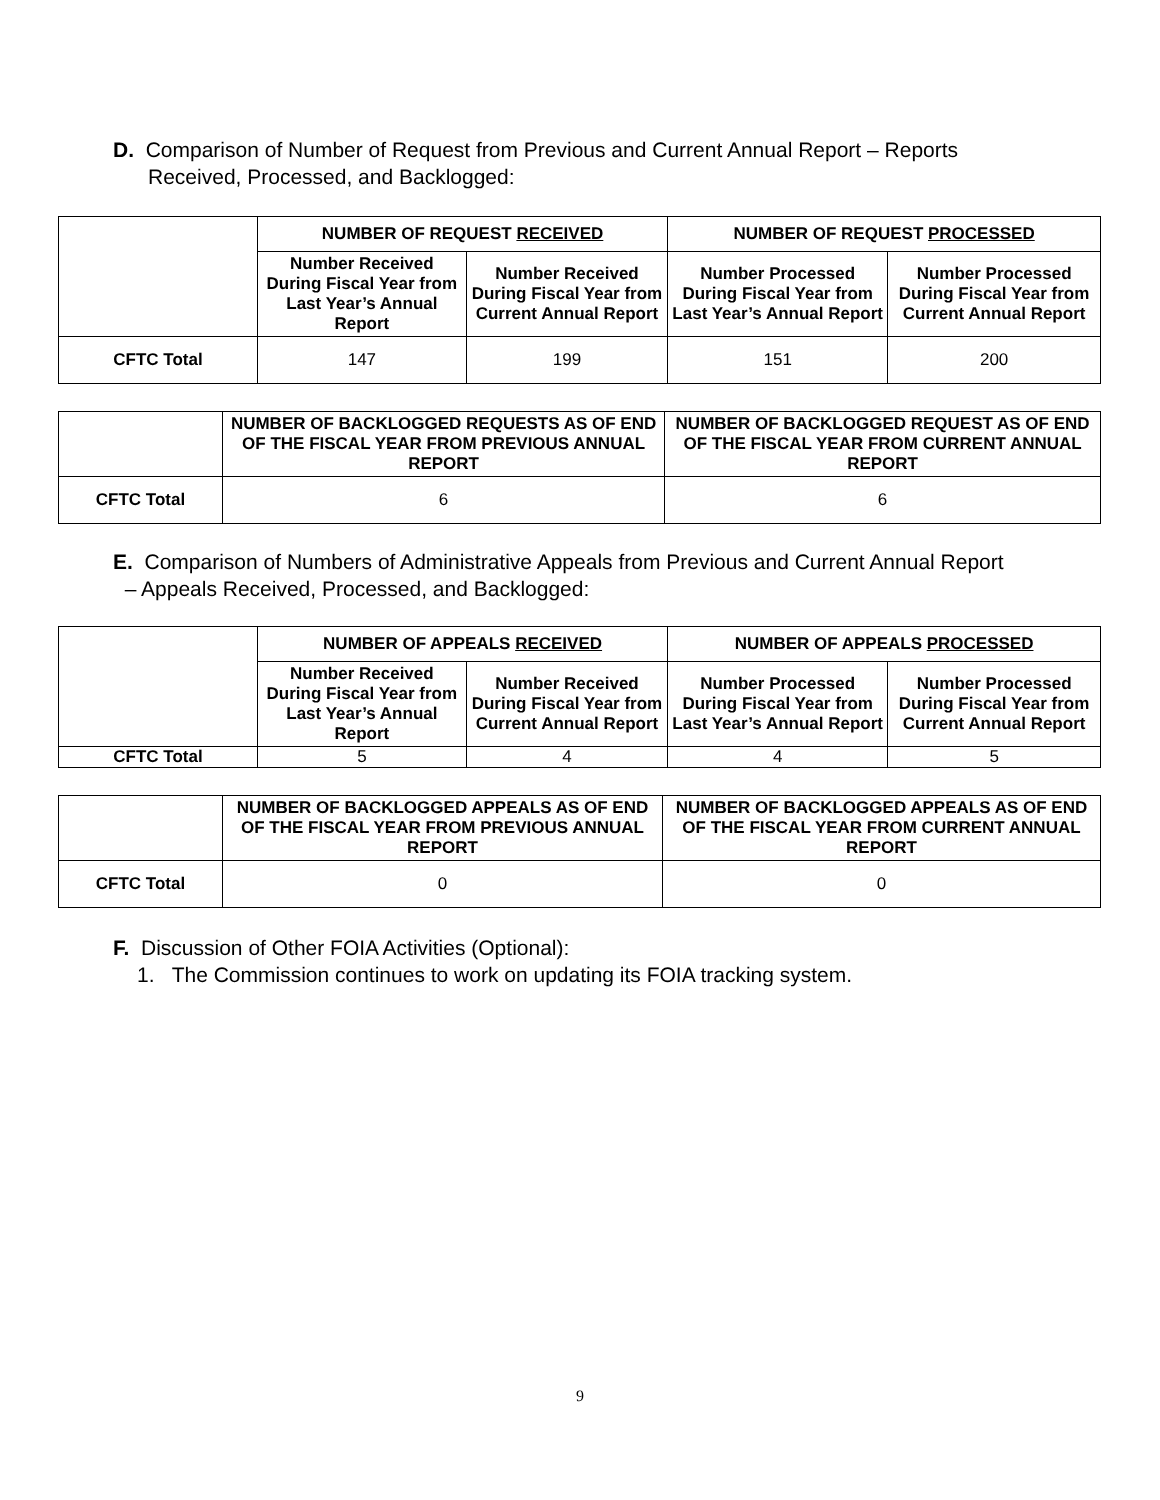D. Comparison of Number of Request from Previous and Current Annual Report – Reports
Received, Processed, and Backlogged:
| | NUMBER OF REQUEST RECEIVED | | NUMBER OF REQUEST PROCESSED | |
| | Number Received During Fiscal Year from Last Year’s Annual Report | Number Received During Fiscal Year from Current Annual Report | Number Processed During Fiscal Year from Last Year’s Annual Report | Number Processed During Fiscal Year from Current Annual Report |
| CFTC Total | 147 | 199 | 151 | 200 |
| | NUMBER OF BACKLOGGED REQUESTS AS OF END OF THE FISCAL YEAR FROM PREVIOUS ANNUAL REPORT | NUMBER OF BACKLOGGED REQUEST AS OF END OF THE FISCAL YEAR FROM CURRENT ANNUAL REPORT |
| CFTC Total | 6 | 6 |
E. Comparison of Numbers of Administrative Appeals from Previous and Current Annual Report
– Appeals Received, Processed, and Backlogged:
| | NUMBER OF APPEALS RECEIVED | | NUMBER OF APPEALS PROCESSED | |
| | Number Received During Fiscal Year from Last Year’s Annual Report | Number Received During Fiscal Year from Current Annual Report | Number Processed During Fiscal Year from Last Year’s Annual Report | Number Processed During Fiscal Year from Current Annual Report |
| CFTC Total | 5 | 4 | 4 | 5 |
| | NUMBER OF BACKLOGGED APPEALS AS OF END OF THE FISCAL YEAR FROM PREVIOUS ANNUAL REPORT | NUMBER OF BACKLOGGED APPEALS AS OF END OF THE FISCAL YEAR FROM CURRENT ANNUAL REPORT |
| CFTC Total | 0 | 0 |
F. Discussion of Other FOIA Activities (Optional):
1. The Commission continues to work on updating its FOIA tracking system.
9